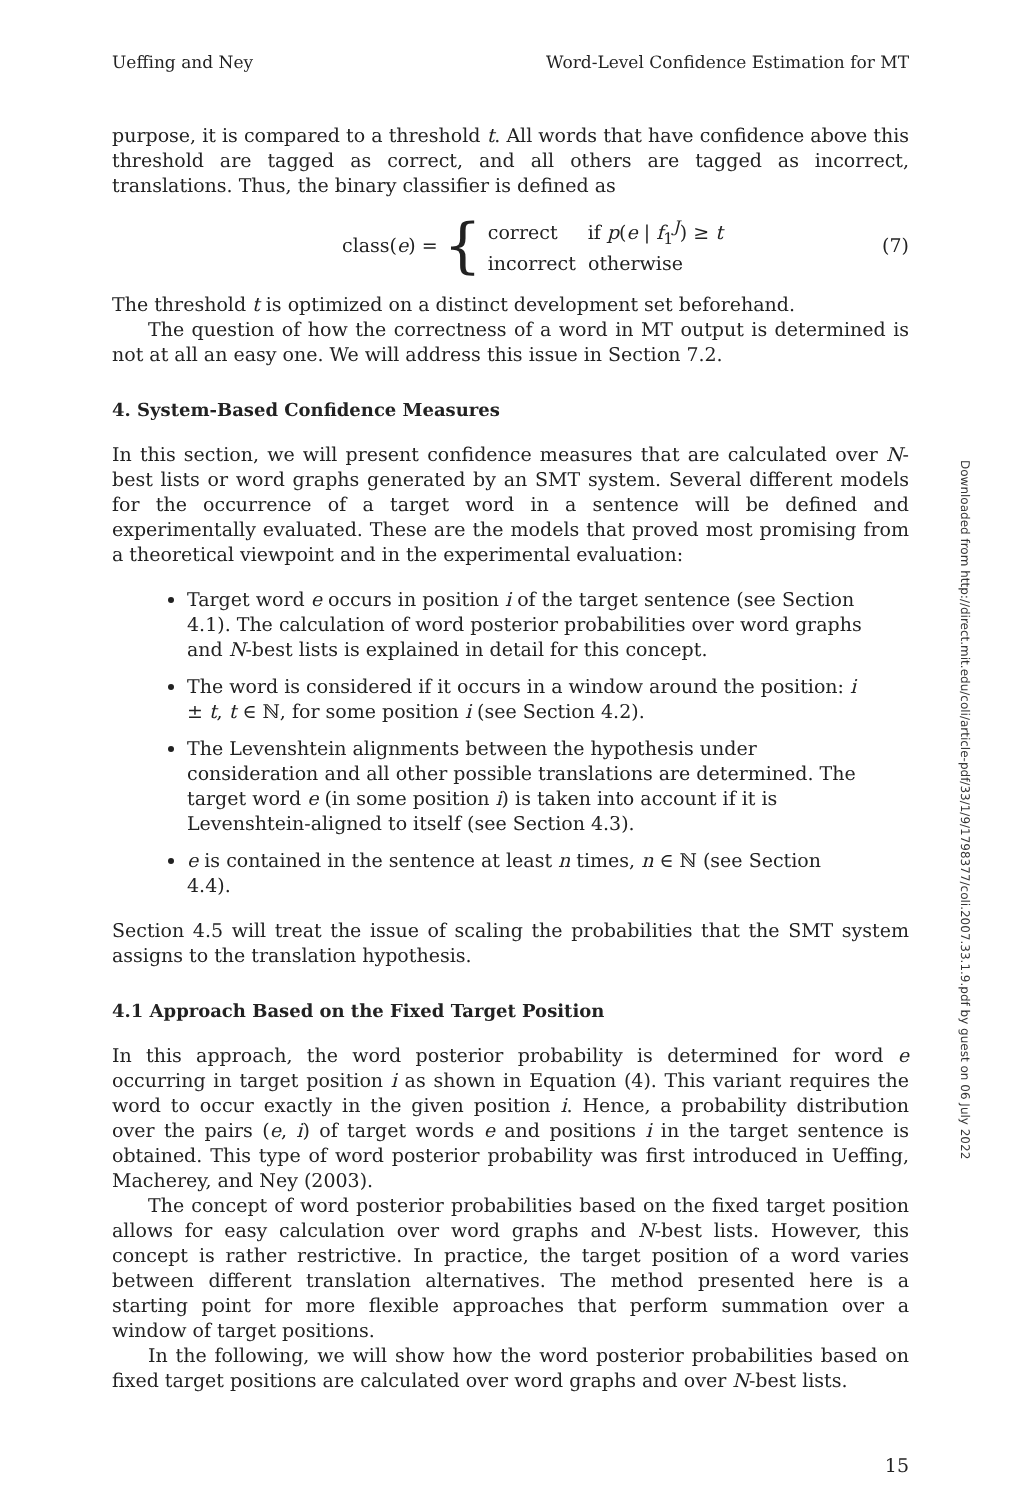Ueffing and Ney Word-Level Confidence Estimation for MT
purpose, it is compared to a threshold t. All words that have confidence above this threshold are tagged as correct, and all others are tagged as incorrect, translations. Thus, the binary classifier is defined as
class(e) = { correct if p(e | f<sub>1</sub><sup>J</sup>) ≥ t
incorrect otherwise (7)
The threshold t is optimized on a distinct development set beforehand.
The question of how the correctness of a word in MT output is determined is not at all an easy one. We will address this issue in Section 7.2.
4. System-Based Confidence Measures
In this section, we will present confidence measures that are calculated over N-best lists or word graphs generated by an SMT system. Several different models for the occurrence of a target word in a sentence will be defined and experimentally evaluated. These are the models that proved most promising from a theoretical viewpoint and in the experimental evaluation:
Target word e occurs in position i of the target sentence (see Section 4.1). The calculation of word posterior probabilities over word graphs and N-best lists is explained in detail for this concept.
The word is considered if it occurs in a window around the position: i ± t, t ∈ ℕ, for some position i (see Section 4.2).
The Levenshtein alignments between the hypothesis under consideration and all other possible translations are determined. The target word e (in some position i) is taken into account if it is Levenshtein-aligned to itself (see Section 4.3).
e is contained in the sentence at least n times, n ∈ ℕ (see Section 4.4).
Section 4.5 will treat the issue of scaling the probabilities that the SMT system assigns to the translation hypothesis.
4.1 Approach Based on the Fixed Target Position
In this approach, the word posterior probability is determined for word e occurring in target position i as shown in Equation (4). This variant requires the word to occur exactly in the given position i. Hence, a probability distribution over the pairs (e, i) of target words e and positions i in the target sentence is obtained. This type of word posterior probability was first introduced in Ueffing, Macherey, and Ney (2003).
The concept of word posterior probabilities based on the fixed target position allows for easy calculation over word graphs and N-best lists. However, this concept is rather restrictive. In practice, the target position of a word varies between different translation alternatives. The method presented here is a starting point for more flexible approaches that perform summation over a window of target positions.
In the following, we will show how the word posterior probabilities based on fixed target positions are calculated over word graphs and over N-best lists.
15
Downloaded from http://direct.mit.edu/coli/article-pdf/33/1/9/1798377/coli.2007.33.1.9.pdf by guest on 06 July 2022